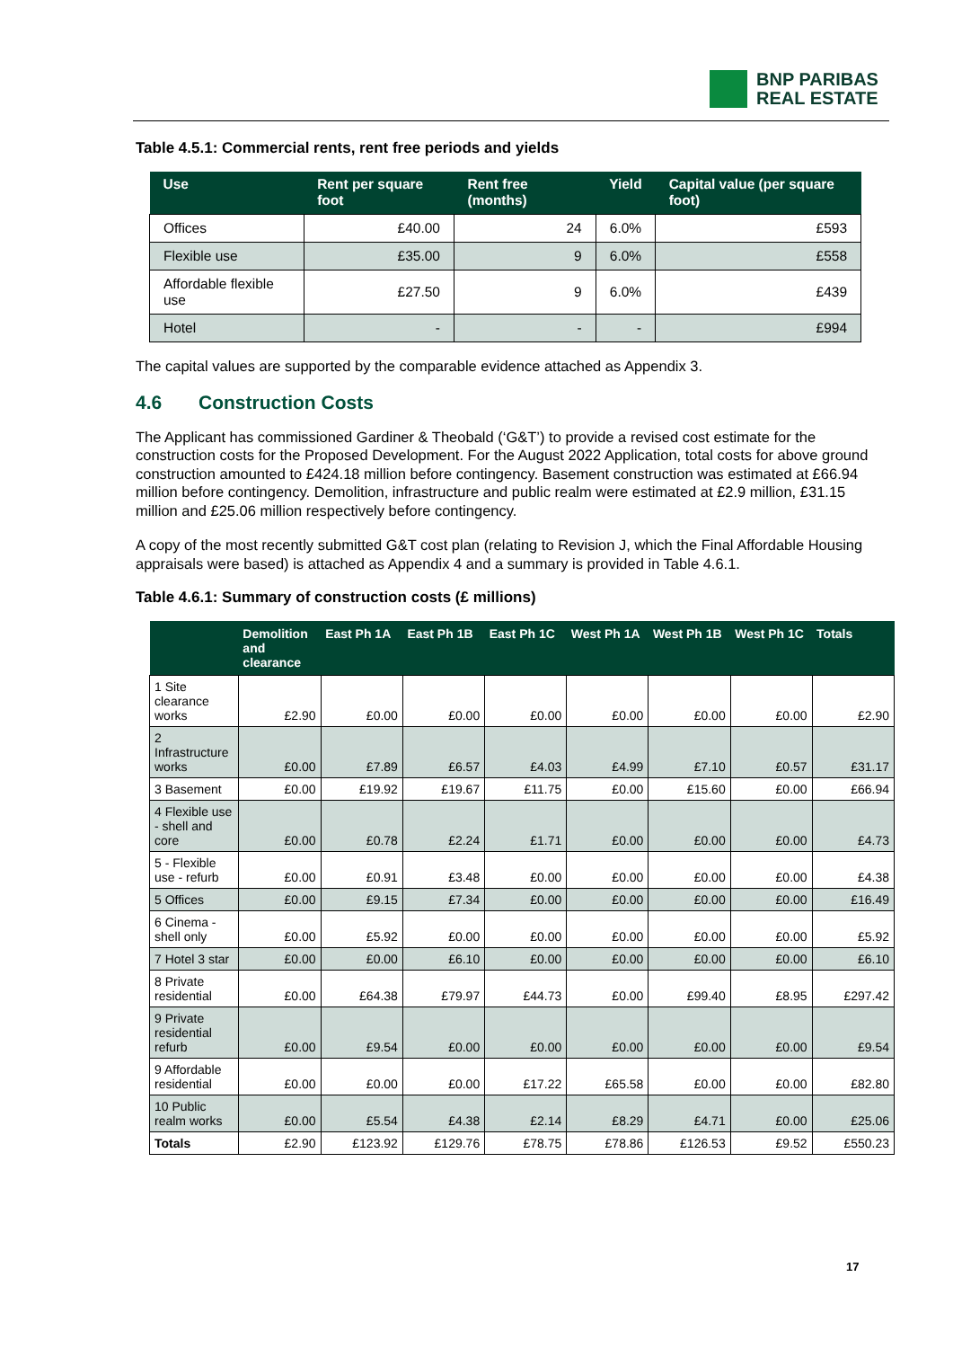BNP PARIBAS
REAL ESTATE
Table 4.5.1: Commercial rents, rent free periods and yields
| Use | Rent per square foot | Rent free (months) | Yield | Capital value (per square foot) |
| --- | --- | --- | --- | --- |
| Offices | £40.00 | 24 | 6.0% | £593 |
| Flexible use | £35.00 | 9 | 6.0% | £558 |
| Affordable flexible use | £27.50 | 9 | 6.0% | £439 |
| Hotel | - | - | - | £994 |
The capital values are supported by the comparable evidence attached as Appendix 3.
4.6 Construction Costs
The Applicant has commissioned Gardiner & Theobald (‘G&T’) to provide a revised cost estimate for the construction costs for the Proposed Development. For the August 2022 Application, total costs for above ground construction amounted to £424.18 million before contingency. Basement construction was estimated at £66.94 million before contingency. Demolition, infrastructure and public realm were estimated at £2.9 million, £31.15 million and £25.06 million respectively before contingency.
A copy of the most recently submitted G&T cost plan (relating to Revision J, which the Final Affordable Housing appraisals were based) is attached as Appendix 4 and a summary is provided in Table 4.6.1.
Table 4.6.1: Summary of construction costs (£ millions)
| | Demolition and clearance | East Ph 1A | East Ph 1B | East Ph 1C | West Ph 1A | West Ph 1B | West Ph 1C | Totals |
| --- | --- | --- | --- | --- | --- | --- | --- | --- |
| 1 Site clearance works | £2.90 | £0.00 | £0.00 | £0.00 | £0.00 | £0.00 | £0.00 | £2.90 |
| 2 Infrastructure works | £0.00 | £7.89 | £6.57 | £4.03 | £4.99 | £7.10 | £0.57 | £31.17 |
| 3 Basement | £0.00 | £19.92 | £19.67 | £11.75 | £0.00 | £15.60 | £0.00 | £66.94 |
| 4 Flexible use - shell and core | £0.00 | £0.78 | £2.24 | £1.71 | £0.00 | £0.00 | £0.00 | £4.73 |
| 5 - Flexible use - refurb | £0.00 | £0.91 | £3.48 | £0.00 | £0.00 | £0.00 | £0.00 | £4.38 |
| 5 Offices | £0.00 | £9.15 | £7.34 | £0.00 | £0.00 | £0.00 | £0.00 | £16.49 |
| 6 Cinema - shell only | £0.00 | £5.92 | £0.00 | £0.00 | £0.00 | £0.00 | £0.00 | £5.92 |
| 7 Hotel 3 star | £0.00 | £0.00 | £6.10 | £0.00 | £0.00 | £0.00 | £0.00 | £6.10 |
| 8 Private residential | £0.00 | £64.38 | £79.97 | £44.73 | £0.00 | £99.40 | £8.95 | £297.42 |
| 9 Private residential refurb | £0.00 | £9.54 | £0.00 | £0.00 | £0.00 | £0.00 | £0.00 | £9.54 |
| 9 Affordable residential | £0.00 | £0.00 | £0.00 | £17.22 | £65.58 | £0.00 | £0.00 | £82.80 |
| 10 Public realm works | £0.00 | £5.54 | £4.38 | £2.14 | £8.29 | £4.71 | £0.00 | £25.06 |
| Totals | £2.90 | £123.92 | £129.76 | £78.75 | £78.86 | £126.53 | £9.52 | £550.23 |
17